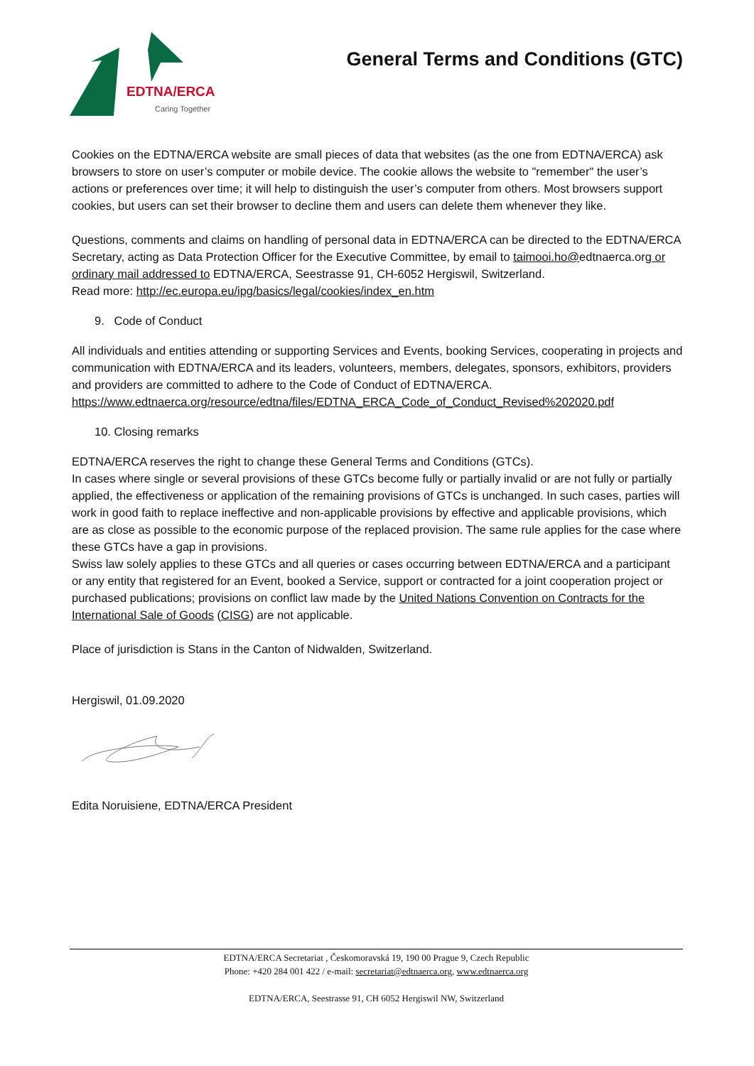EDTNA/ERCA
Caring Together
General Terms and Conditions (GTC)
Cookies on the EDTNA/ERCA website are small pieces of data that websites (as the one from EDTNA/ERCA) ask browsers to store on user’s computer or mobile device. The cookie allows the website to "remember" the user’s actions or preferences over time; it will help to distinguish the user’s computer from others. Most browsers support cookies, but users can set their browser to decline them and users can delete them whenever they like.
Questions, comments and claims on handling of personal data in EDTNA/ERCA can be directed to the EDTNA/ERCA Secretary, acting as Data Protection Officer for the Executive Committee, by email to taimooi.ho@edtnaerca.org or ordinary mail addressed to EDTNA/ERCA, Seestrasse 91, CH-6052 Hergiswil, Switzerland.
Read more: http://ec.europa.eu/ipg/basics/legal/cookies/index_en.htm
9. Code of Conduct
All individuals and entities attending or supporting Services and Events, booking Services, cooperating in projects and communication with EDTNA/ERCA and its leaders, volunteers, members, delegates, sponsors, exhibitors, providers and providers are committed to adhere to the Code of Conduct of EDTNA/ERCA. https://www.edtnaerca.org/resource/edtna/files/EDTNA_ERCA_Code_of_Conduct_Revised%202020.pdf
10. Closing remarks
EDTNA/ERCA reserves the right to change these General Terms and Conditions (GTCs).
In cases where single or several provisions of these GTCs become fully or partially invalid or are not fully or partially applied, the effectiveness or application of the remaining provisions of GTCs is unchanged. In such cases, parties will work in good faith to replace ineffective and non-applicable provisions by effective and applicable provisions, which are as close as possible to the economic purpose of the replaced provision. The same rule applies for the case where these GTCs have a gap in provisions.
Swiss law solely applies to these GTCs and all queries or cases occurring between EDTNA/ERCA and a participant or any entity that registered for an Event, booked a Service, support or contracted for a joint cooperation project or purchased publications; provisions on conflict law made by the United Nations Convention on Contracts for the International Sale of Goods (CISG) are not applicable.
Place of jurisdiction is Stans in the Canton of Nidwalden, Switzerland.
Hergiswil, 01.09.2020
Edita Noruisiene, EDTNA/ERCA President
EDTNA/ERCA Secretariat , Českomoravská 19, 190 00 Prague 9, Czech Republic
Phone: +420 284 001 422 / e-mail: secretariat@edtnaerca.org, www.edtnaerca.org
EDTNA/ERCA, Seestrasse 91, CH 6052 Hergiswil NW, Switzerland